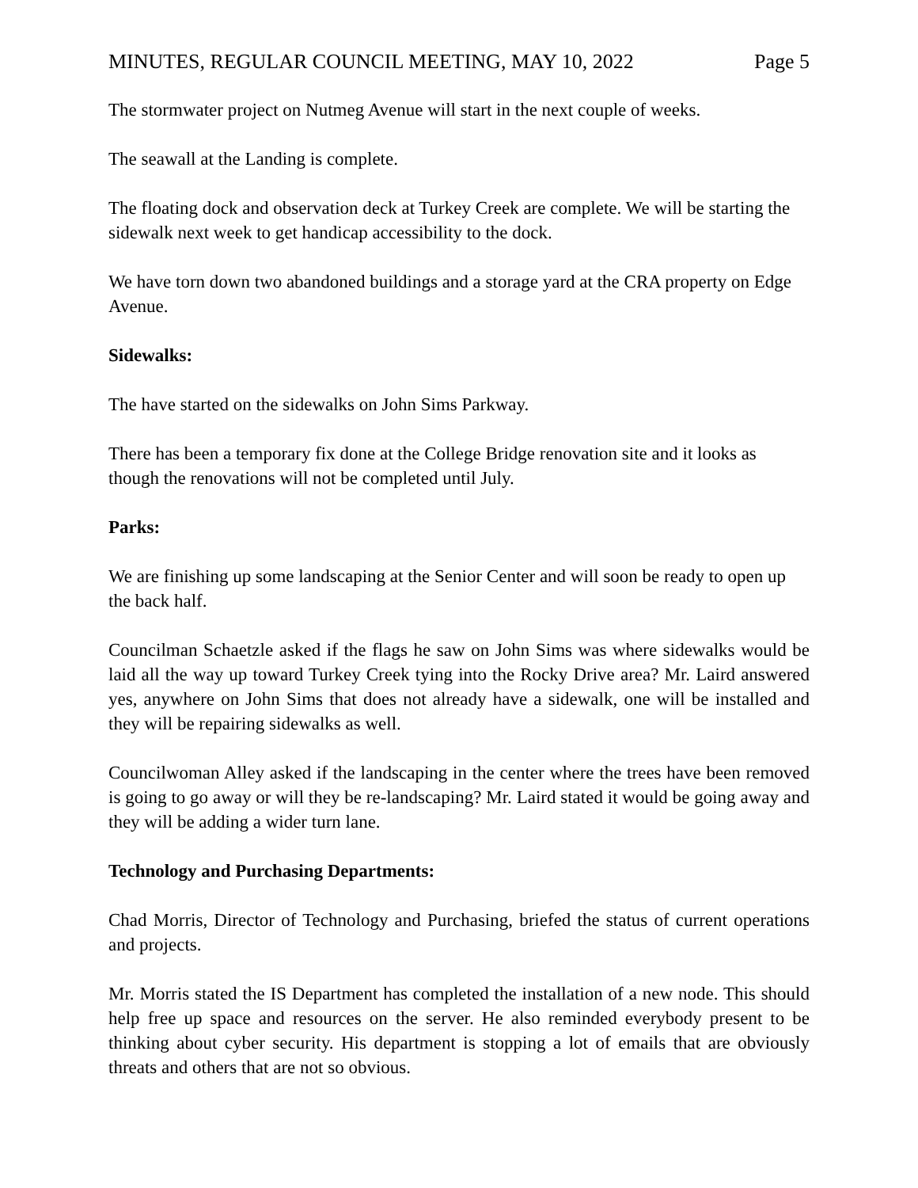MINUTES, REGULAR COUNCIL MEETING, MAY 10, 2022 Page 5
The stormwater project on Nutmeg Avenue will start in the next couple of weeks.
The seawall at the Landing is complete.
The floating dock and observation deck at Turkey Creek are complete. We will be starting the sidewalk next week to get handicap accessibility to the dock.
We have torn down two abandoned buildings and a storage yard at the CRA property on Edge Avenue.
Sidewalks:
The have started on the sidewalks on John Sims Parkway.
There has been a temporary fix done at the College Bridge renovation site and it looks as though the renovations will not be completed until July.
Parks:
We are finishing up some landscaping at the Senior Center and will soon be ready to open up the back half.
Councilman Schaetzle asked if the flags he saw on John Sims was where sidewalks would be laid all the way up toward Turkey Creek tying into the Rocky Drive area? Mr. Laird answered yes, anywhere on John Sims that does not already have a sidewalk, one will be installed and they will be repairing sidewalks as well.
Councilwoman Alley asked if the landscaping in the center where the trees have been removed is going to go away or will they be re-landscaping? Mr. Laird stated it would be going away and they will be adding a wider turn lane.
Technology and Purchasing Departments:
Chad Morris, Director of Technology and Purchasing, briefed the status of current operations and projects.
Mr. Morris stated the IS Department has completed the installation of a new node. This should help free up space and resources on the server. He also reminded everybody present to be thinking about cyber security. His department is stopping a lot of emails that are obviously threats and others that are not so obvious.